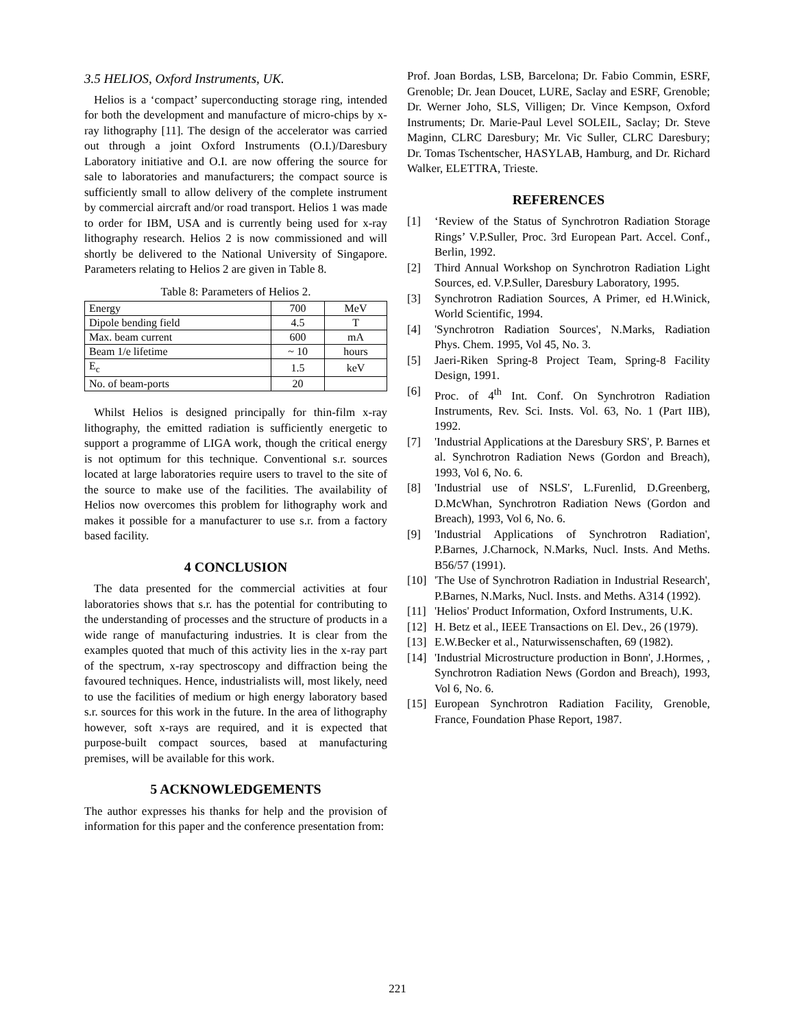3.5 HELIOS, Oxford Instruments, UK.
Helios is a ‘compact’ superconducting storage ring, intended for both the development and manufacture of micro-chips by x-ray lithography [11]. The design of the accelerator was carried out through a joint Oxford Instruments (O.I.)/Daresbury Laboratory initiative and O.I. are now offering the source for sale to laboratories and manufacturers; the compact source is sufficiently small to allow delivery of the complete instrument by commercial aircraft and/or road transport. Helios 1 was made to order for IBM, USA and is currently being used for x-ray lithography research. Helios 2 is now commissioned and will shortly be delivered to the National University of Singapore. Parameters relating to Helios 2 are given in Table 8.
Table 8: Parameters of Helios 2.
| Energy | 700 | MeV |
| Dipole bending field | 4.5 | T |
| Max. beam current | 600 | mA |
| Beam 1/e lifetime | ~ 10 | hours |
| E<sub>c</sub> | 1.5 | keV |
| No. of beam-ports | 20 | |
Whilst Helios is designed principally for thin-film x-ray lithography, the emitted radiation is sufficiently energetic to support a programme of LIGA work, though the critical energy is not optimum for this technique. Conventional s.r. sources located at large laboratories require users to travel to the site of the source to make use of the facilities. The availability of Helios now overcomes this problem for lithography work and makes it possible for a manufacturer to use s.r. from a factory based facility.
4 CONCLUSION
The data presented for the commercial activities at four laboratories shows that s.r. has the potential for contributing to the understanding of processes and the structure of products in a wide range of manufacturing industries. It is clear from the examples quoted that much of this activity lies in the x-ray part of the spectrum, x-ray spectroscopy and diffraction being the favoured techniques. Hence, industrialists will, most likely, need to use the facilities of medium or high energy laboratory based s.r. sources for this work in the future. In the area of lithography however, soft x-rays are required, and it is expected that purpose-built compact sources, based at manufacturing premises, will be available for this work.
5 ACKNOWLEDGEMENTS
The author expresses his thanks for help and the provision of information for this paper and the conference presentation from:
Prof. Joan Bordas, LSB, Barcelona; Dr. Fabio Commin, ESRF, Grenoble; Dr. Jean Doucet, LURE, Saclay and ESRF, Grenoble; Dr. Werner Joho, SLS, Villigen; Dr. Vince Kempson, Oxford Instruments; Dr. Marie-Paul Level SOLEIL, Saclay; Dr. Steve Maginn, CLRC Daresbury; Mr. Vic Suller, CLRC Daresbury; Dr. Tomas Tschentscher, HASYLAB, Hamburg, and Dr. Richard Walker, ELETTRA, Trieste.
REFERENCES
[1] ‘Review of the Status of Synchrotron Radiation Storage Rings’ V.P.Suller, Proc. 3rd European Part. Accel. Conf., Berlin, 1992.
[2] Third Annual Workshop on Synchrotron Radiation Light Sources, ed. V.P.Suller, Daresbury Laboratory, 1995.
[3] Synchrotron Radiation Sources, A Primer, ed H.Winick, World Scientific, 1994.
[4] 'Synchrotron Radiation Sources', N.Marks, Radiation Phys. Chem. 1995, Vol 45, No. 3.
[5] Jaeri-Riken Spring-8 Project Team, Spring-8 Facility Design, 1991.
[6] Proc. of 4<sup>th</sup> Int. Conf. On Synchrotron Radiation Instruments, Rev. Sci. Insts. Vol. 63, No. 1 (Part IIB), 1992.
[7] 'Industrial Applications at the Daresbury SRS', P. Barnes et al. Synchrotron Radiation News (Gordon and Breach), 1993, Vol 6, No. 6.
[8] 'Industrial use of NSLS', L.Furenlid, D.Greenberg, D.McWhan, Synchrotron Radiation News (Gordon and Breach), 1993, Vol 6, No. 6.
[9] 'Industrial Applications of Synchrotron Radiation', P.Barnes, J.Charnock, N.Marks, Nucl. Insts. And Meths. B56/57 (1991).
[10] 'The Use of Synchrotron Radiation in Industrial Research', P.Barnes, N.Marks, Nucl. Insts. and Meths. A314 (1992).
[11] 'Helios' Product Information, Oxford Instruments, U.K.
[12] H. Betz et al., IEEE Transactions on El. Dev., 26 (1979).
[13] E.W.Becker et al., Naturwissenschaften, 69 (1982).
[14] 'Industrial Microstructure production in Bonn', J.Hormes, , Synchrotron Radiation News (Gordon and Breach), 1993, Vol 6, No. 6.
[15] European Synchrotron Radiation Facility, Grenoble, France, Foundation Phase Report, 1987.
221